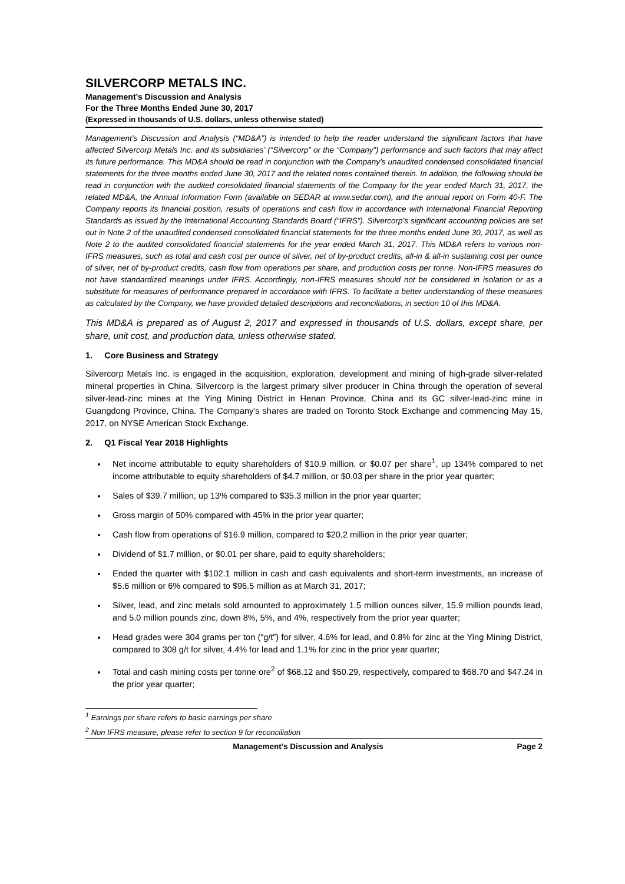SILVERCORP METALS INC.
Management’s Discussion and Analysis
For the Three Months Ended June 30, 2017
(Expressed in thousands of U.S. dollars, unless otherwise stated)
Management’s Discussion and Analysis (“MD&A”) is intended to help the reader understand the significant factors that have affected Silvercorp Metals Inc. and its subsidiaries’ (“Silvercorp” or the “Company”) performance and such factors that may affect its future performance. This MD&A should be read in conjunction with the Company’s unaudited condensed consolidated financial statements for the three months ended June 30, 2017 and the related notes contained therein. In addition, the following should be read in conjunction with the audited consolidated financial statements of the Company for the year ended March 31, 2017, the related MD&A, the Annual Information Form (available on SEDAR at www.sedar.com), and the annual report on Form 40-F. The Company reports its financial position, results of operations and cash flow in accordance with International Financial Reporting Standards as issued by the International Accounting Standards Board (“IFRS”). Silvercorp’s significant accounting policies are set out in Note 2 of the unaudited condensed consolidated financial statements for the three months ended June 30, 2017, as well as Note 2 to the audited consolidated financial statements for the year ended March 31, 2017. This MD&A refers to various non-IFRS measures, such as total and cash cost per ounce of silver, net of by-product credits, all-in & all-in sustaining cost per ounce of silver, net of by-product credits, cash flow from operations per share, and production costs per tonne. Non-IFRS measures do not have standardized meanings under IFRS. Accordingly, non-IFRS measures should not be considered in isolation or as a substitute for measures of performance prepared in accordance with IFRS. To facilitate a better understanding of these measures as calculated by the Company, we have provided detailed descriptions and reconciliations, in section 10 of this MD&A.
This MD&A is prepared as of August 2, 2017 and expressed in thousands of U.S. dollars, except share, per share, unit cost, and production data, unless otherwise stated.
1. Core Business and Strategy
Silvercorp Metals Inc. is engaged in the acquisition, exploration, development and mining of high-grade silver-related mineral properties in China. Silvercorp is the largest primary silver producer in China through the operation of several silver-lead-zinc mines at the Ying Mining District in Henan Province, China and its GC silver-lead-zinc mine in Guangdong Province, China. The Company’s shares are traded on Toronto Stock Exchange and commencing May 15, 2017, on NYSE American Stock Exchange.
2. Q1 Fiscal Year 2018 Highlights
Net income attributable to equity shareholders of $10.9 million, or $0.07 per share<sup>1</sup>, up 134% compared to net income attributable to equity shareholders of $4.7 million, or $0.03 per share in the prior year quarter;
Sales of $39.7 million, up 13% compared to $35.3 million in the prior year quarter;
Gross margin of 50% compared with 45% in the prior year quarter;
Cash flow from operations of $16.9 million, compared to $20.2 million in the prior year quarter;
Dividend of $1.7 million, or $0.01 per share, paid to equity shareholders;
Ended the quarter with $102.1 million in cash and cash equivalents and short-term investments, an increase of $5.6 million or 6% compared to $96.5 million as at March 31, 2017;
Silver, lead, and zinc metals sold amounted to approximately 1.5 million ounces silver, 15.9 million pounds lead, and 5.0 million pounds zinc, down 8%, 5%, and 4%, respectively from the prior year quarter;
Head grades were 304 grams per ton (“g/t”) for silver, 4.6% for lead, and 0.8% for zinc at the Ying Mining District, compared to 308 g/t for silver, 4.4% for lead and 1.1% for zinc in the prior year quarter;
Total and cash mining costs per tonne ore<sup>2</sup> of $68.12 and $50.29, respectively, compared to $68.70 and $47.24 in the prior year quarter;
<sup>1</sup> Earnings per share refers to basic earnings per share
<sup>2</sup> Non IFRS measure, please refer to section 9 for reconciliation
Management’s Discussion and Analysis Page 2